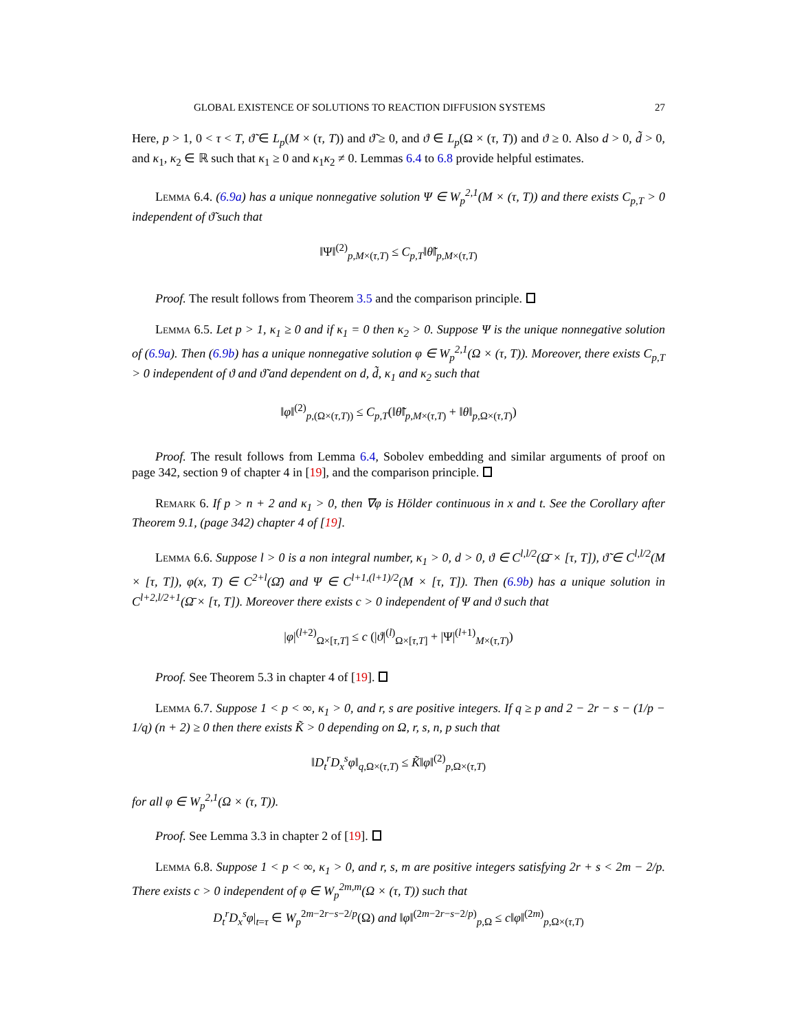GLOBAL EXISTENCE OF SOLUTIONS TO REACTION DIFFUSION SYSTEMS 27
Here, p > 1, 0 < τ < T, ϑ̃ ∈ L<sub>p</sub>(M × (τ, T)) and ϑ̃ ≥ 0, and ϑ ∈ L<sub>p</sub>(Ω × (τ, T)) and ϑ ≥ 0. Also d > 0, d̃ > 0, and κ<sub>1</sub>, κ<sub>2</sub> ∈ ℝ such that κ<sub>1</sub> ≥ 0 and κ<sub>1</sub>κ<sub>2</sub> ≠ 0. Lemmas 6.4 to 6.8 provide helpful estimates.
Lemma 6.4. (6.9a) has a unique nonnegative solution Ψ ∈ W<sub>p</sub><sup>2,1</sup>(M × (τ, T)) and there exists C<sub>p,T</sub> > 0 independent of ϑ̃ such that
‖Ψ‖<sup>(2)</sup><sub>p,M×(τ,T)</sub> ≤ C<sub>p,T</sub>‖θ̃‖<sub>p,M×(τ,T)</sub>
Proof. The result follows from Theorem 3.5 and the comparison principle.
Lemma 6.5. Let p > 1, κ<sub>1</sub> ≥ 0 and if κ<sub>1</sub> = 0 then κ<sub>2</sub> > 0. Suppose Ψ is the unique nonnegative solution of (6.9a). Then (6.9b) has a unique nonnegative solution φ ∈ W<sub>p</sub><sup>2,1</sup>(Ω × (τ, T)). Moreover, there exists C<sub>p,T</sub> > 0 independent of ϑ and ϑ̃ and dependent on d, d̃, κ<sub>1</sub> and κ<sub>2</sub> such that
‖φ‖<sup>(2)</sup><sub>p,(Ω×(τ,T))</sub> ≤ C<sub>p,T</sub>(‖θ̃‖<sub>p,M×(τ,T)</sub> + ‖θ‖<sub>p,Ω×(τ,T)</sub>)
Proof. The result follows from Lemma 6.4, Sobolev embedding and similar arguments of proof on page 342, section 9 of chapter 4 in [19], and the comparison principle.
Remark 6. If p > n + 2 and κ<sub>1</sub> > 0, then ∇φ is Hölder continuous in x and t. See the Corollary after Theorem 9.1, (page 342) chapter 4 of [19].
Lemma 6.6. Suppose l > 0 is a non integral number, κ<sub>1</sub> > 0, d > 0, ϑ ∈ C<sup>l,l/2</sup>(Ω̄ × [τ, T]), ϑ̃ ∈ C<sup>l,l/2</sup>(M × [τ, T]), φ(x, T) ∈ C<sup>2+l</sup>(Ω̄) and Ψ ∈ C<sup>l+1,(l+1)/2</sup>(M × [τ, T]). Then (6.9b) has a unique solution in C<sup>l+2,l/2+1</sup>(Ω̄ × [τ, T]). Moreover there exists c > 0 independent of Ψ and ϑ such that
|φ|<sup>(l+2)</sup><sub>Ω×[τ,T]</sub> ≤ c (|ϑ|<sup>(l)</sup><sub>Ω×[τ,T]</sub> + |Ψ|<sup>(l+1)</sup><sub>M×(τ,T)</sub>)
Proof. See Theorem 5.3 in chapter 4 of [19].
Lemma 6.7. Suppose 1 < p < ∞, κ<sub>1</sub> > 0, and r, s are positive integers. If q ≥ p and 2 − 2r − s − (1/p − 1/q) (n + 2) ≥ 0 then there exists K̃ > 0 depending on Ω, r, s, n, p such that
‖D<sub>t</sub><sup>r</sup>D<sub>x</sub><sup>s</sup>φ‖<sub>q,Ω×(τ,T)</sub> ≤ K̃‖φ‖<sup>(2)</sup><sub>p,Ω×(τ,T)</sub>
for all φ ∈ W<sub>p</sub><sup>2,1</sup>(Ω × (τ, T)).
Proof. See Lemma 3.3 in chapter 2 of [19].
Lemma 6.8. Suppose 1 < p < ∞, κ<sub>1</sub> > 0, and r, s, m are positive integers satisfying 2r + s < 2m − 2/p. There exists c > 0 independent of φ ∈ W<sub>p</sub><sup>2m,m</sup>(Ω × (τ, T)) such that
D<sub>t</sub><sup>r</sup>D<sub>x</sub><sup>s</sup>φ|<sub>t=τ</sub> ∈ W<sub>p</sub><sup>2m−2r−s−2/p</sup>(Ω) and ‖φ‖<sup>(2m−2r−s−2/p)</sup><sub>p,Ω</sub> ≤ c‖φ‖<sup>(2m)</sup><sub>p,Ω×(τ,T)</sub>